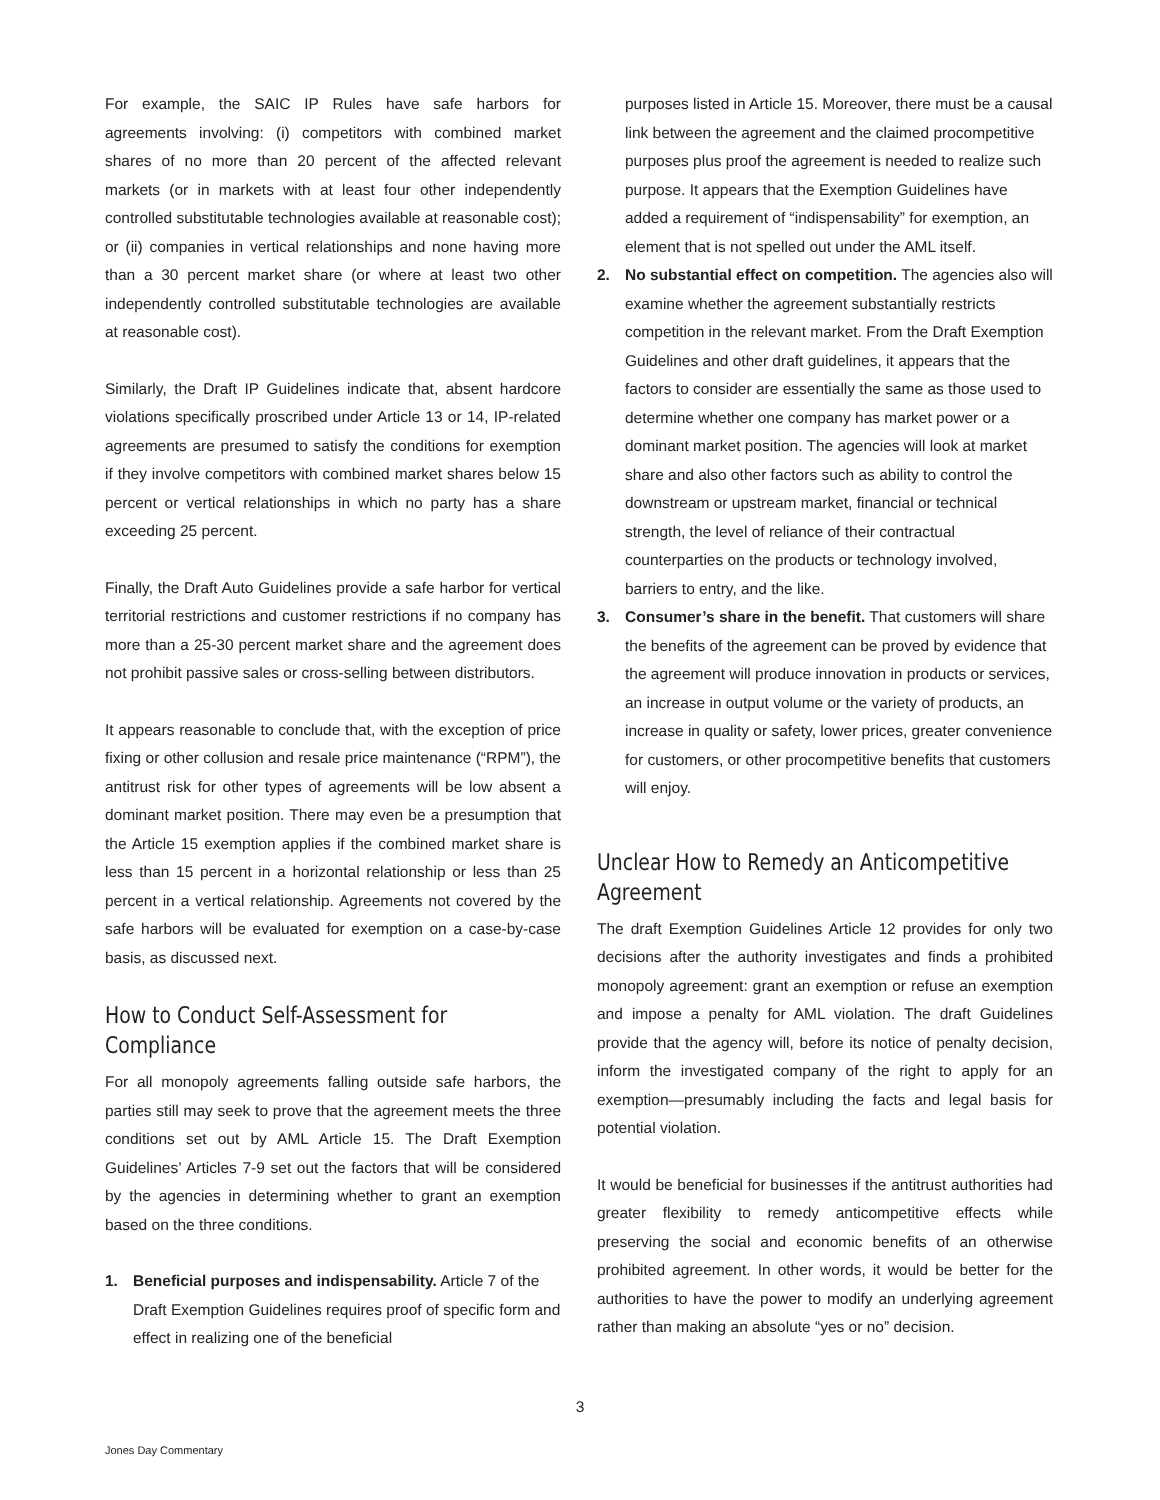For example, the SAIC IP Rules have safe harbors for agreements involving: (i) competitors with combined market shares of no more than 20 percent of the affected relevant markets (or in markets with at least four other independently controlled substitutable technologies available at reasonable cost); or (ii) companies in vertical relationships and none having more than a 30 percent market share (or where at least two other independently controlled substitutable technologies are available at reasonable cost).
Similarly, the Draft IP Guidelines indicate that, absent hardcore violations specifically proscribed under Article 13 or 14, IP-related agreements are presumed to satisfy the conditions for exemption if they involve competitors with combined market shares below 15 percent or vertical relationships in which no party has a share exceeding 25 percent.
Finally, the Draft Auto Guidelines provide a safe harbor for vertical territorial restrictions and customer restrictions if no company has more than a 25-30 percent market share and the agreement does not prohibit passive sales or cross-selling between distributors.
It appears reasonable to conclude that, with the exception of price fixing or other collusion and resale price maintenance (“RPM”), the antitrust risk for other types of agreements will be low absent a dominant market position. There may even be a presumption that the Article 15 exemption applies if the combined market share is less than 15 percent in a horizontal relationship or less than 25 percent in a vertical relationship. Agreements not covered by the safe harbors will be evaluated for exemption on a case-by-case basis, as discussed next.
How to Conduct Self-Assessment for Compliance
For all monopoly agreements falling outside safe harbors, the parties still may seek to prove that the agreement meets the three conditions set out by AML Article 15. The Draft Exemption Guidelines’ Articles 7-9 set out the factors that will be considered by the agencies in determining whether to grant an exemption based on the three conditions.
1. Beneficial purposes and indispensability. Article 7 of the Draft Exemption Guidelines requires proof of specific form and effect in realizing one of the beneficial
purposes listed in Article 15. Moreover, there must be a causal link between the agreement and the claimed procompetitive purposes plus proof the agreement is needed to realize such purpose. It appears that the Exemption Guidelines have added a requirement of “indispensability” for exemption, an element that is not spelled out under the AML itself.
2. No substantial effect on competition. The agencies also will examine whether the agreement substantially restricts competition in the relevant market. From the Draft Exemption Guidelines and other draft guidelines, it appears that the factors to consider are essentially the same as those used to determine whether one company has market power or a dominant market position. The agencies will look at market share and also other factors such as ability to control the downstream or upstream market, financial or technical strength, the level of reliance of their contractual counterparties on the products or technology involved, barriers to entry, and the like.
3. Consumer’s share in the benefit. That customers will share the benefits of the agreement can be proved by evidence that the agreement will produce innovation in products or services, an increase in output volume or the variety of products, an increase in quality or safety, lower prices, greater convenience for customers, or other procompetitive benefits that customers will enjoy.
Unclear How to Remedy an Anticompetitive Agreement
The draft Exemption Guidelines Article 12 provides for only two decisions after the authority investigates and finds a prohibited monopoly agreement: grant an exemption or refuse an exemption and impose a penalty for AML violation. The draft Guidelines provide that the agency will, before its notice of penalty decision, inform the investigated company of the right to apply for an exemption—presumably including the facts and legal basis for potential violation.
It would be beneficial for businesses if the antitrust authorities had greater flexibility to remedy anticompetitive effects while preserving the social and economic benefits of an otherwise prohibited agreement. In other words, it would be better for the authorities to have the power to modify an underlying agreement rather than making an absolute “yes or no” decision.
3
Jones Day Commentary